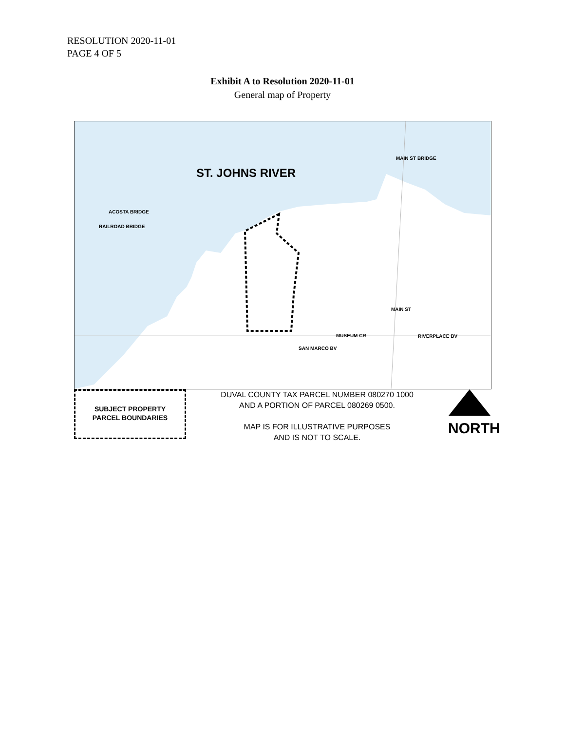RESOLUTION 2020-11-01
PAGE 4 OF 5
Exhibit A to Resolution 2020-11-01
General map of Property
ST. JOHNS RIVER
ACOSTA BRIDGE
RAILROAD BRIDGE
MAIN ST BRIDGE
MAIN ST
MUSEUM CR RIVERPLACE BV
SAN MARCO BV
SUBJECT PROPERTY
PARCEL BOUNDARIES
DUVAL COUNTY TAX PARCEL NUMBER 080270 1000
AND A PORTION OF PARCEL 080269 0500.
MAP IS FOR ILLUSTRATIVE PURPOSES
AND IS NOT TO SCALE.
NORTH